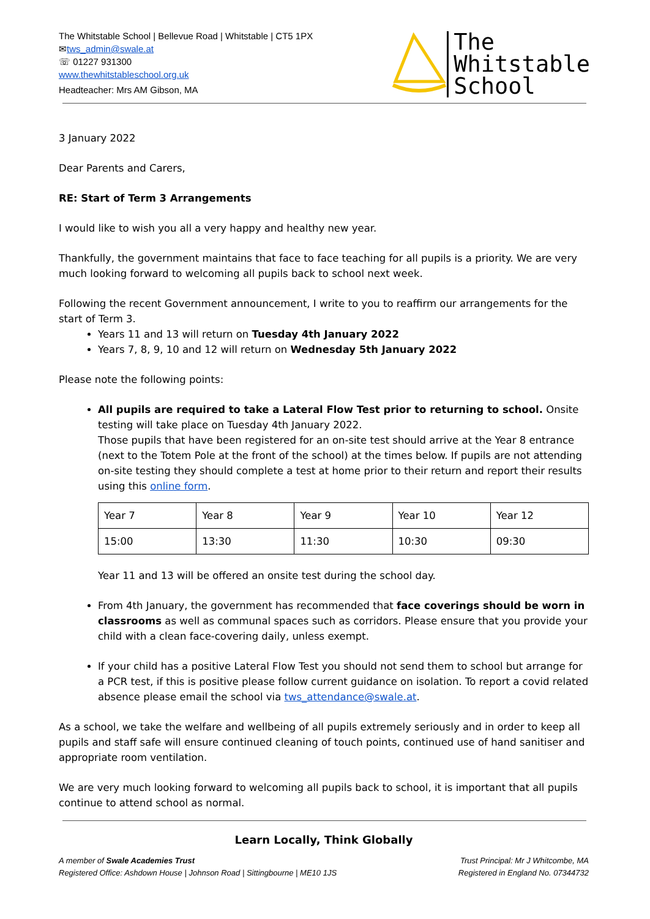The Whitstable School | Bellevue Road | Whitstable | CT5 1PX
✉tws_admin@swale.at
☏ 01227 931300
www.thewhitstableschool.org.uk
Headteacher: Mrs AM Gibson, MA
The
Whitstable
School
3 January 2022
Dear Parents and Carers,
RE: Start of Term 3 Arrangements
I would like to wish you all a very happy and healthy new year.
Thankfully, the government maintains that face to face teaching for all pupils is a priority. We are very much looking forward to welcoming all pupils back to school next week.
Following the recent Government announcement, I write to you to reaffirm our arrangements for the start of Term 3.
Years 11 and 13 will return on Tuesday 4th January 2022
Years 7, 8, 9, 10 and 12 will return on Wednesday 5th January 2022
Please note the following points:
All pupils are required to take a Lateral Flow Test prior to returning to school. Onsite testing will take place on Tuesday 4th January 2022.
Those pupils that have been registered for an on-site test should arrive at the Year 8 entrance (next to the Totem Pole at the front of the school) at the times below. If pupils are not attending on-site testing they should complete a test at home prior to their return and report their results using this online form.
| Year 7 | Year 8 | Year 9 | Year 10 | Year 12 |
| 15:00 | 13:30 | 11:30 | 10:30 | 09:30 |
Year 11 and 13 will be offered an onsite test during the school day.
From 4th January, the government has recommended that face coverings should be worn in classrooms as well as communal spaces such as corridors. Please ensure that you provide your child with a clean face-covering daily, unless exempt.
If your child has a positive Lateral Flow Test you should not send them to school but arrange for a PCR test, if this is positive please follow current guidance on isolation. To report a covid related absence please email the school via tws_attendance@swale.at.
As a school, we take the welfare and wellbeing of all pupils extremely seriously and in order to keep all pupils and staff safe will ensure continued cleaning of touch points, continued use of hand sanitiser and appropriate room ventilation.
We are very much looking forward to welcoming all pupils back to school, it is important that all pupils continue to attend school as normal.
Learn Locally, Think Globally
A member of Swale Academies Trust
Registered Office: Ashdown House | Johnson Road | Sittingbourne | ME10 1JS
Trust Principal: Mr J Whitcombe, MA
Registered in England No. 07344732